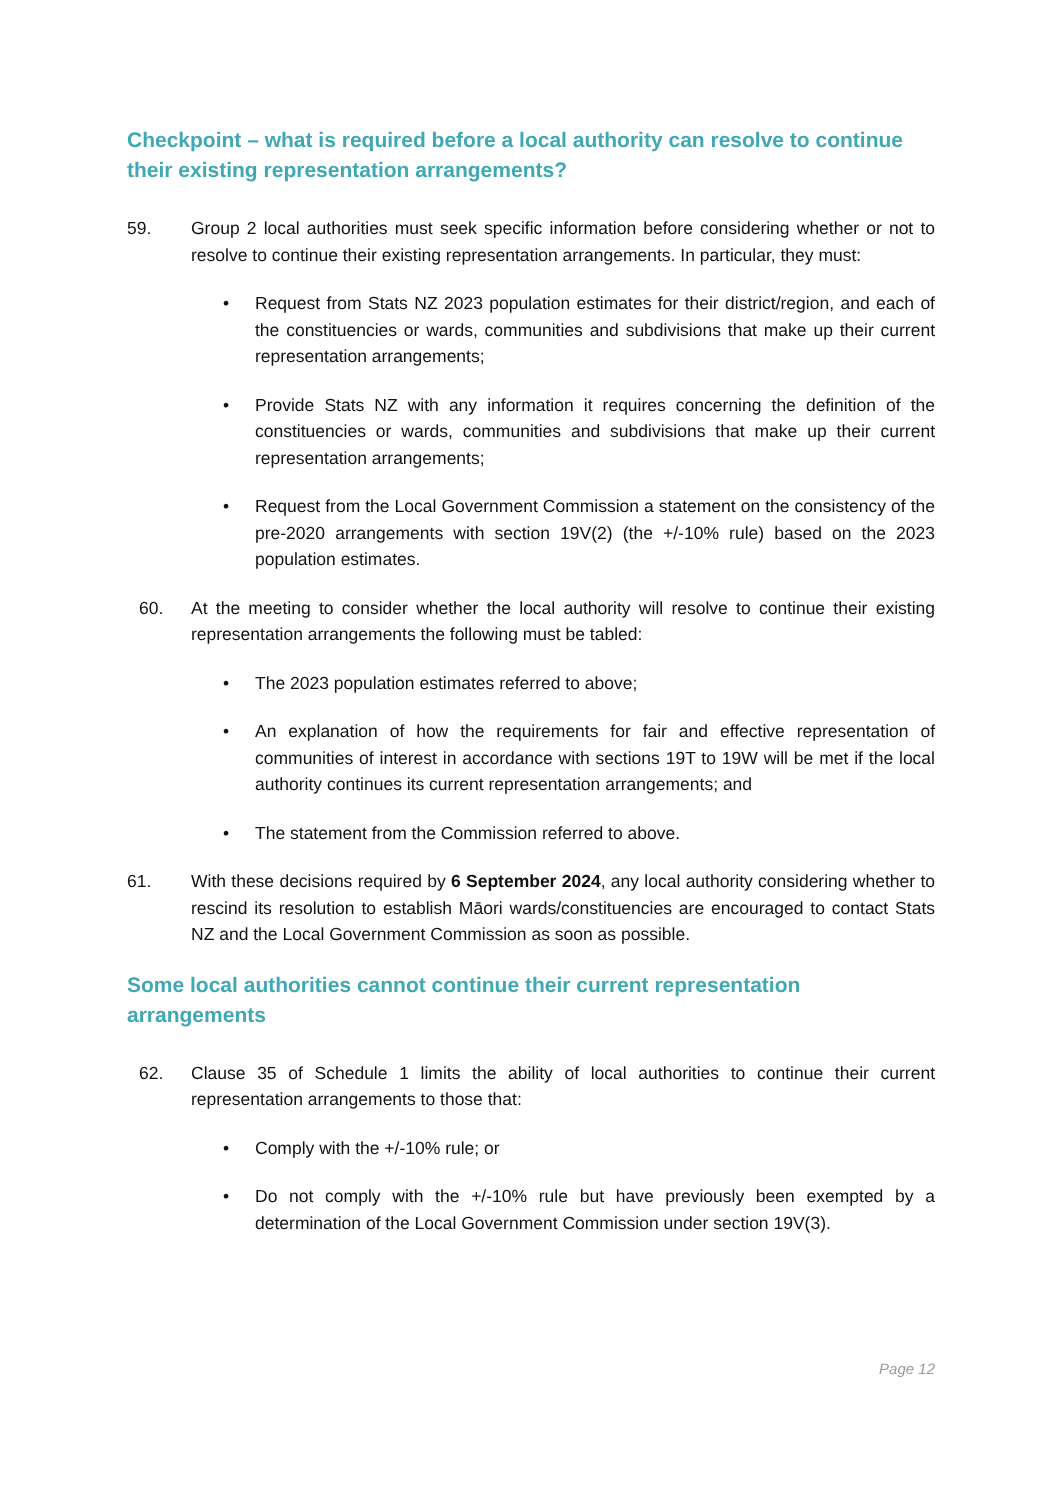Checkpoint – what is required before a local authority can resolve to continue their existing representation arrangements?
59. Group 2 local authorities must seek specific information before considering whether or not to resolve to continue their existing representation arrangements. In particular, they must:
• Request from Stats NZ 2023 population estimates for their district/region, and each of the constituencies or wards, communities and subdivisions that make up their current representation arrangements;
• Provide Stats NZ with any information it requires concerning the definition of the constituencies or wards, communities and subdivisions that make up their current representation arrangements;
• Request from the Local Government Commission a statement on the consistency of the pre-2020 arrangements with section 19V(2) (the +/-10% rule) based on the 2023 population estimates.
60. At the meeting to consider whether the local authority will resolve to continue their existing representation arrangements the following must be tabled:
• The 2023 population estimates referred to above;
• An explanation of how the requirements for fair and effective representation of communities of interest in accordance with sections 19T to 19W will be met if the local authority continues its current representation arrangements; and
• The statement from the Commission referred to above.
61. With these decisions required by 6 September 2024, any local authority considering whether to rescind its resolution to establish Māori wards/constituencies are encouraged to contact Stats NZ and the Local Government Commission as soon as possible.
Some local authorities cannot continue their current representation arrangements
62. Clause 35 of Schedule 1 limits the ability of local authorities to continue their current representation arrangements to those that:
• Comply with the +/-10% rule; or
• Do not comply with the +/-10% rule but have previously been exempted by a determination of the Local Government Commission under section 19V(3).
Page 12